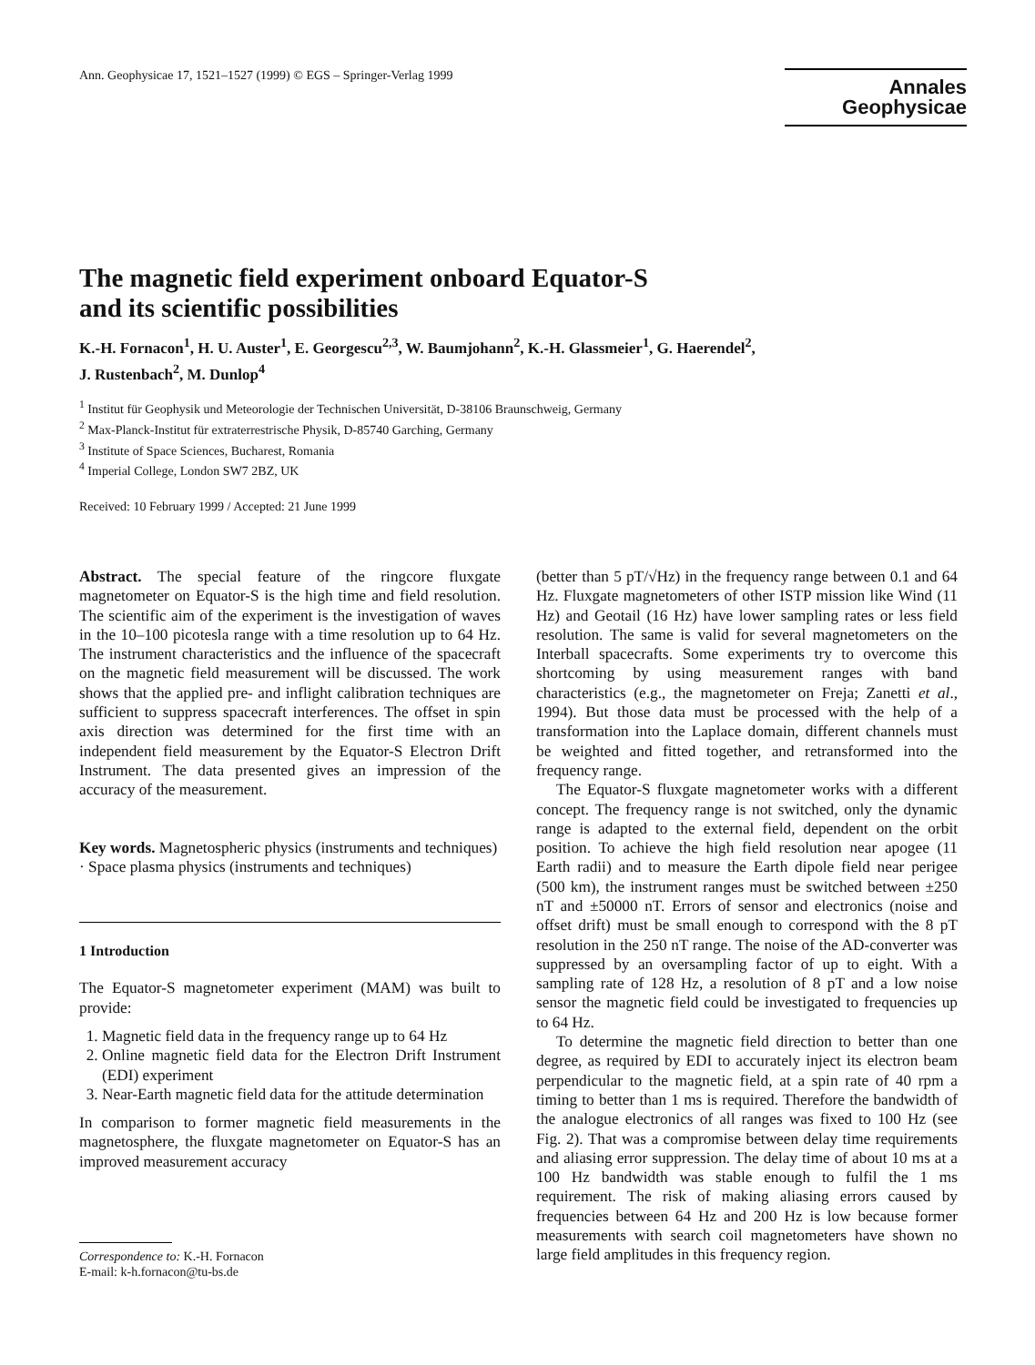Ann. Geophysicae 17, 1521–1527 (1999) © EGS – Springer-Verlag 1999
Annales
Geophysicae
The magnetic field experiment onboard Equator-S
and its scientific possibilities
K.-H. Fornacon<sup>1</sup>, H. U. Auster<sup>1</sup>, E. Georgescu<sup>2,3</sup>, W. Baumjohann<sup>2</sup>, K.-H. Glassmeier<sup>1</sup>, G. Haerendel<sup>2</sup>,
J. Rustenbach<sup>2</sup>, M. Dunlop<sup>4</sup>
<sup>1</sup> Institut für Geophysik und Meteorologie der Technischen Universität, D-38106 Braunschweig, Germany
<sup>2</sup> Max-Planck-Institut für extraterrestrische Physik, D-85740 Garching, Germany
<sup>3</sup> Institute of Space Sciences, Bucharest, Romania
<sup>4</sup> Imperial College, London SW7 2BZ, UK
Received: 10 February 1999 / Accepted: 21 June 1999
Abstract. The special feature of the ringcore fluxgate magnetometer on Equator-S is the high time and field resolution. The scientific aim of the experiment is the investigation of waves in the 10–100 picotesla range with a time resolution up to 64 Hz. The instrument characteristics and the influence of the spacecraft on the magnetic field measurement will be discussed. The work shows that the applied pre- and inflight calibration techniques are sufficient to suppress spacecraft interferences. The offset in spin axis direction was determined for the first time with an independent field measurement by the Equator-S Electron Drift Instrument. The data presented gives an impression of the accuracy of the measurement.
Key words. Magnetospheric physics (instruments and techniques) · Space plasma physics (instruments and techniques)
1 Introduction
The Equator-S magnetometer experiment (MAM) was built to provide:
1. Magnetic field data in the frequency range up to 64 Hz
2. Online magnetic field data for the Electron Drift Instrument (EDI) experiment
3. Near-Earth magnetic field data for the attitude determination
In comparison to former magnetic field measurements in the magnetosphere, the fluxgate magnetometer on Equator-S has an improved measurement accuracy
Correspondence to: K.-H. Fornacon
E-mail: k-h.fornacon@tu-bs.de
(better than 5 pT/√Hz) in the frequency range between 0.1 and 64 Hz. Fluxgate magnetometers of other ISTP mission like Wind (11 Hz) and Geotail (16 Hz) have lower sampling rates or less field resolution. The same is valid for several magnetometers on the Interball spacecrafts. Some experiments try to overcome this shortcoming by using measurement ranges with band characteristics (e.g., the magnetometer on Freja; Zanetti et al., 1994). But those data must be processed with the help of a transformation into the Laplace domain, different channels must be weighted and fitted together, and retransformed into the frequency range.
The Equator-S fluxgate magnetometer works with a different concept. The frequency range is not switched, only the dynamic range is adapted to the external field, dependent on the orbit position. To achieve the high field resolution near apogee (11 Earth radii) and to measure the Earth dipole field near perigee (500 km), the instrument ranges must be switched between ±250 nT and ±50000 nT. Errors of sensor and electronics (noise and offset drift) must be small enough to correspond with the 8 pT resolution in the 250 nT range. The noise of the AD-converter was suppressed by an oversampling factor of up to eight. With a sampling rate of 128 Hz, a resolution of 8 pT and a low noise sensor the magnetic field could be investigated to frequencies up to 64 Hz.
To determine the magnetic field direction to better than one degree, as required by EDI to accurately inject its electron beam perpendicular to the magnetic field, at a spin rate of 40 rpm a timing to better than 1 ms is required. Therefore the bandwidth of the analogue electronics of all ranges was fixed to 100 Hz (see Fig. 2). That was a compromise between delay time requirements and aliasing error suppression. The delay time of about 10 ms at a 100 Hz bandwidth was stable enough to fulfil the 1 ms requirement. The risk of making aliasing errors caused by frequencies between 64 Hz and 200 Hz is low because former measurements with search coil magnetometers have shown no large field amplitudes in this frequency region.